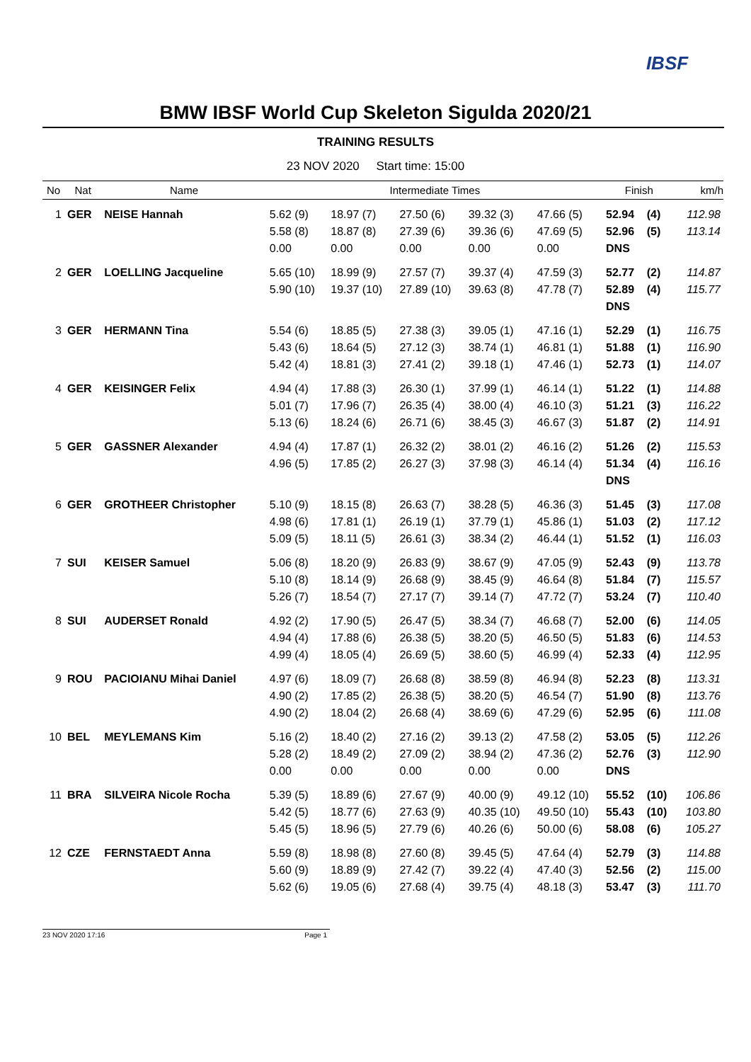IBSF
BMW IBSF World Cup Skeleton Sigulda 2020/21
TRAINING RESULTS
23 NOV 2020 Start time: 15:00
| No | Nat | Name | Intermediate Times | | | | | Finish | | km/h |
| --- | --- | --- | --- | --- | --- | --- | --- | --- | --- | --- |
| 1 | GER | NEISE Hannah | 5.62 (9) | 18.97 (7) | 27.50 (6) | 39.32 (3) | 47.66 (5) | 52.94 | (4) | 112.98 |
| | | | 5.58 (8) | 18.87 (8) | 27.39 (6) | 39.36 (6) | 47.69 (5) | 52.96 | (5) | 113.14 |
| | | | 0.00 | 0.00 | 0.00 | 0.00 | 0.00 | DNS | | |
| 2 | GER | LOELLING Jacqueline | 5.65 (10) | 18.99 (9) | 27.57 (7) | 39.37 (4) | 47.59 (3) | 52.77 | (2) | 114.87 |
| | | | 5.90 (10) | 19.37 (10) | 27.89 (10) | 39.63 (8) | 47.78 (7) | 52.89 | (4) | 115.77 |
| | | | | | | | | DNS | | |
| 3 | GER | HERMANN Tina | 5.54 (6) | 18.85 (5) | 27.38 (3) | 39.05 (1) | 47.16 (1) | 52.29 | (1) | 116.75 |
| | | | 5.43 (6) | 18.64 (5) | 27.12 (3) | 38.74 (1) | 46.81 (1) | 51.88 | (1) | 116.90 |
| | | | 5.42 (4) | 18.81 (3) | 27.41 (2) | 39.18 (1) | 47.46 (1) | 52.73 | (1) | 114.07 |
| 4 | GER | KEISINGER Felix | 4.94 (4) | 17.88 (3) | 26.30 (1) | 37.99 (1) | 46.14 (1) | 51.22 | (1) | 114.88 |
| | | | 5.01 (7) | 17.96 (7) | 26.35 (4) | 38.00 (4) | 46.10 (3) | 51.21 | (3) | 116.22 |
| | | | 5.13 (6) | 18.24 (6) | 26.71 (6) | 38.45 (3) | 46.67 (3) | 51.87 | (2) | 114.91 |
| 5 | GER | GASSNER Alexander | 4.94 (4) | 17.87 (1) | 26.32 (2) | 38.01 (2) | 46.16 (2) | 51.26 | (2) | 115.53 |
| | | | 4.96 (5) | 17.85 (2) | 26.27 (3) | 37.98 (3) | 46.14 (4) | 51.34 | (4) | 116.16 |
| | | | | | | | | DNS | | |
| 6 | GER | GROTHEER Christopher | 5.10 (9) | 18.15 (8) | 26.63 (7) | 38.28 (5) | 46.36 (3) | 51.45 | (3) | 117.08 |
| | | | 4.98 (6) | 17.81 (1) | 26.19 (1) | 37.79 (1) | 45.86 (1) | 51.03 | (2) | 117.12 |
| | | | 5.09 (5) | 18.11 (5) | 26.61 (3) | 38.34 (2) | 46.44 (1) | 51.52 | (1) | 116.03 |
| 7 | SUI | KEISER Samuel | 5.06 (8) | 18.20 (9) | 26.83 (9) | 38.67 (9) | 47.05 (9) | 52.43 | (9) | 113.78 |
| | | | 5.10 (8) | 18.14 (9) | 26.68 (9) | 38.45 (9) | 46.64 (8) | 51.84 | (7) | 115.57 |
| | | | 5.26 (7) | 18.54 (7) | 27.17 (7) | 39.14 (7) | 47.72 (7) | 53.24 | (7) | 110.40 |
| 8 | SUI | AUDERSET Ronald | 4.92 (2) | 17.90 (5) | 26.47 (5) | 38.34 (7) | 46.68 (7) | 52.00 | (6) | 114.05 |
| | | | 4.94 (4) | 17.88 (6) | 26.38 (5) | 38.20 (5) | 46.50 (5) | 51.83 | (6) | 114.53 |
| | | | 4.99 (4) | 18.05 (4) | 26.69 (5) | 38.60 (5) | 46.99 (4) | 52.33 | (4) | 112.95 |
| 9 | ROU | PACIOIANU Mihai Daniel | 4.97 (6) | 18.09 (7) | 26.68 (8) | 38.59 (8) | 46.94 (8) | 52.23 | (8) | 113.31 |
| | | | 4.90 (2) | 17.85 (2) | 26.38 (5) | 38.20 (5) | 46.54 (7) | 51.90 | (8) | 113.76 |
| | | | 4.90 (2) | 18.04 (2) | 26.68 (4) | 38.69 (6) | 47.29 (6) | 52.95 | (6) | 111.08 |
| 10 | BEL | MEYLEMANS Kim | 5.16 (2) | 18.40 (2) | 27.16 (2) | 39.13 (2) | 47.58 (2) | 53.05 | (5) | 112.26 |
| | | | 5.28 (2) | 18.49 (2) | 27.09 (2) | 38.94 (2) | 47.36 (2) | 52.76 | (3) | 112.90 |
| | | | 0.00 | 0.00 | 0.00 | 0.00 | 0.00 | DNS | | |
| 11 | BRA | SILVEIRA Nicole Rocha | 5.39 (5) | 18.89 (6) | 27.67 (9) | 40.00 (9) | 49.12 (10) | 55.52 | (10) | 106.86 |
| | | | 5.42 (5) | 18.77 (6) | 27.63 (9) | 40.35 (10) | 49.50 (10) | 55.43 | (10) | 103.80 |
| | | | 5.45 (5) | 18.96 (5) | 27.79 (6) | 40.26 (6) | 50.00 (6) | 58.08 | (6) | 105.27 |
| 12 | CZE | FERNSTAEDT Anna | 5.59 (8) | 18.98 (8) | 27.60 (8) | 39.45 (5) | 47.64 (4) | 52.79 | (3) | 114.88 |
| | | | 5.60 (9) | 18.89 (9) | 27.42 (7) | 39.22 (4) | 47.40 (3) | 52.56 | (2) | 115.00 |
| | | | 5.62 (6) | 19.05 (6) | 27.68 (4) | 39.75 (4) | 48.18 (3) | 53.47 | (3) | 111.70 |
23 NOV 2020 17:16 Page 1